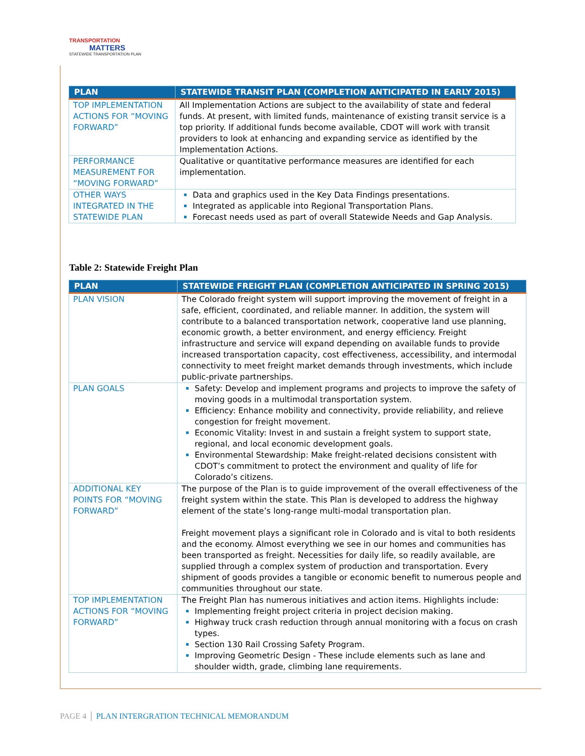TRANSPORTATION
MATTERS
STATEWIDE TRANSPORTATION PLAN
| PLAN | STATEWIDE TRANSIT PLAN (COMPLETION ANTICIPATED IN EARLY 2015) |
| --- | --- |
| TOP IMPLEMENTATION ACTIONS FOR “MOVING FORWARD” | All Implementation Actions are subject to the availability of state and federal funds. At present, with limited funds, maintenance of existing transit service is a top priority. If additional funds become available, CDOT will work with transit providers to look at enhancing and expanding service as identified by the Implementation Actions. |
| PERFORMANCE MEASUREMENT FOR “MOVING FORWARD” | Qualitative or quantitative performance measures are identified for each implementation. |
| OTHER WAYS INTEGRATED IN THE STATEWIDE PLAN | Data and graphics used in the Key Data Findings presentations. Integrated as applicable into Regional Transportation Plans. Forecast needs used as part of overall Statewide Needs and Gap Analysis. |
Table 2: Statewide Freight Plan
| PLAN | STATEWIDE FREIGHT PLAN (COMPLETION ANTICIPATED IN SPRING 2015) |
| --- | --- |
| PLAN VISION | The Colorado freight system will support improving the movement of freight in a safe, efficient, coordinated, and reliable manner. In addition, the system will contribute to a balanced transportation network, cooperative land use planning, economic growth, a better environment, and energy efficiency. Freight infrastructure and service will expand depending on available funds to provide increased transportation capacity, cost effectiveness, accessibility, and intermodal connectivity to meet freight market demands through investments, which include public-private partnerships. |
| PLAN GOALS | Safety: Develop and implement programs and projects to improve the safety of moving goods in a multimodal transportation system. Efficiency: Enhance mobility and connectivity, provide reliability, and relieve congestion for freight movement. Economic Vitality: Invest in and sustain a freight system to support state, regional, and local economic development goals. Environmental Stewardship: Make freight-related decisions consistent with CDOT’s commitment to protect the environment and quality of life for Colorado’s citizens. |
| ADDITIONAL KEY POINTS FOR “MOVING FORWARD” | The purpose of the Plan is to guide improvement of the overall effectiveness of the freight system within the state. This Plan is developed to address the highway element of the state’s long-range multi-modal transportation plan. Freight movement plays a significant role in Colorado and is vital to both residents and the economy. Almost everything we see in our homes and communities has been transported as freight. Necessities for daily life, so readily available, are supplied through a complex system of production and transportation. Every shipment of goods provides a tangible or economic benefit to numerous people and communities throughout our state. |
| TOP IMPLEMENTATION ACTIONS FOR “MOVING FORWARD” | The Freight Plan has numerous initiatives and action items. Highlights include: Implementing freight project criteria in project decision making. Highway truck crash reduction through annual monitoring with a focus on crash types. Section 130 Rail Crossing Safety Program. Improving Geometric Design - These include elements such as lane and shoulder width, grade, climbing lane requirements. |
PAGE 4 │ PLAN INTERGRATION TECHNICAL MEMORANDUM